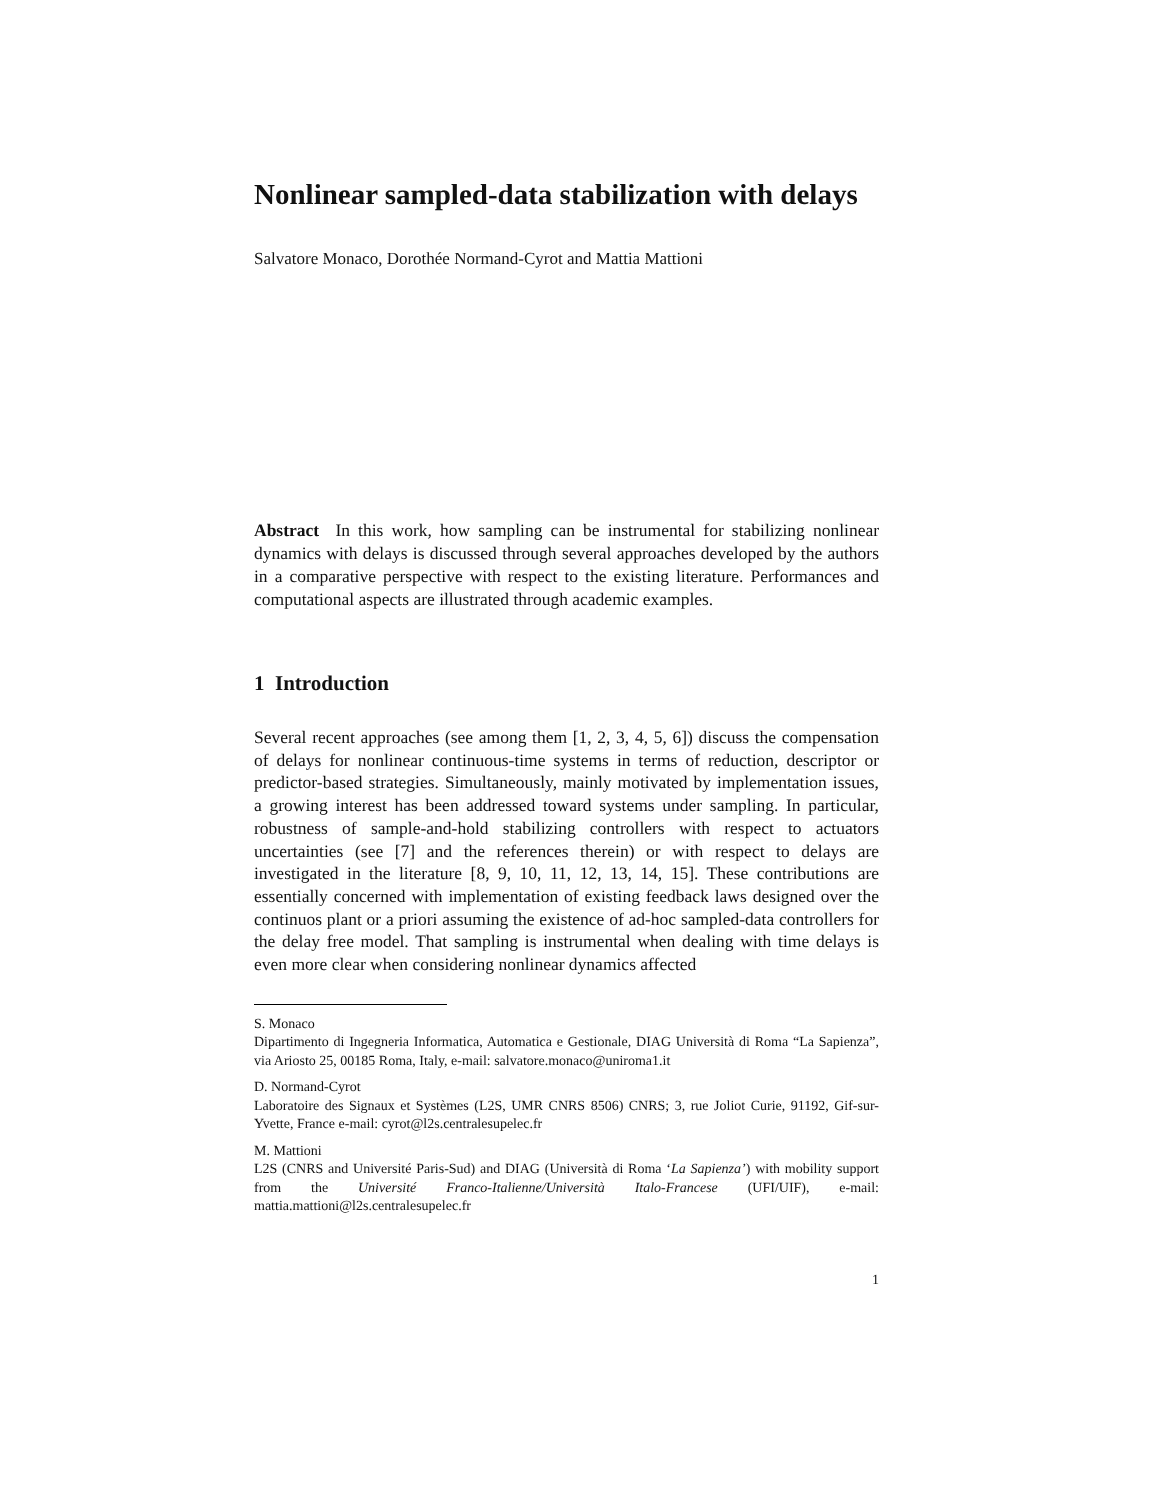Nonlinear sampled-data stabilization with delays
Salvatore Monaco, Dorothée Normand-Cyrot and Mattia Mattioni
Abstract In this work, how sampling can be instrumental for stabilizing nonlinear dynamics with delays is discussed through several approaches developed by the authors in a comparative perspective with respect to the existing literature. Performances and computational aspects are illustrated through academic examples.
1 Introduction
Several recent approaches (see among them [1, 2, 3, 4, 5, 6]) discuss the compensation of delays for nonlinear continuous-time systems in terms of reduction, descriptor or predictor-based strategies. Simultaneously, mainly motivated by implementation issues, a growing interest has been addressed toward systems under sampling. In particular, robustness of sample-and-hold stabilizing controllers with respect to actuators uncertainties (see [7] and the references therein) or with respect to delays are investigated in the literature [8, 9, 10, 11, 12, 13, 14, 15]. These contributions are essentially concerned with implementation of existing feedback laws designed over the continuos plant or a priori assuming the existence of ad-hoc sampled-data controllers for the delay free model. That sampling is instrumental when dealing with time delays is even more clear when considering nonlinear dynamics affected
S. Monaco
Dipartimento di Ingegneria Informatica, Automatica e Gestionale, DIAG Università di Roma “La Sapienza”, via Ariosto 25, 00185 Roma, Italy, e-mail: salvatore.monaco@uniroma1.it
D. Normand-Cyrot
Laboratoire des Signaux et Systèmes (L2S, UMR CNRS 8506) CNRS; 3, rue Joliot Curie, 91192, Gif-sur-Yvette, France e-mail: cyrot@l2s.centralesupelec.fr
M. Mattioni
L2S (CNRS and Université Paris-Sud) and DIAG (Università di Roma ‘La Sapienza’) with mobility support from the Université Franco-Italienne/Università Italo-Francese (UFI/UIF), e-mail: mattia.mattioni@l2s.centralesupelec.fr
1